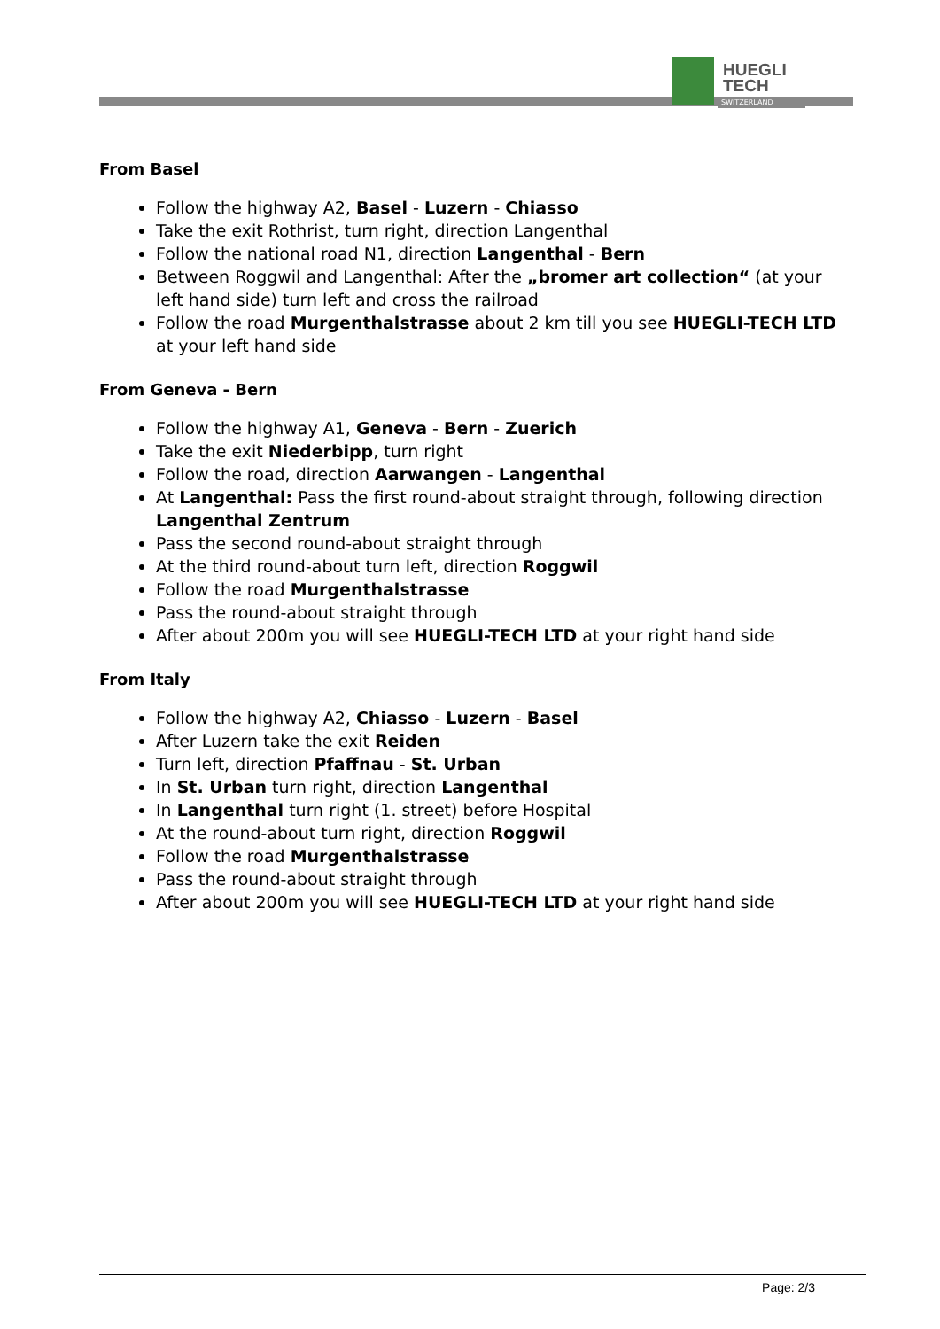HUEGLI
TECH
SWITZERLAND
From Basel
Follow the highway A2, Basel - Luzern - Chiasso
Take the exit Rothrist, turn right, direction Langenthal
Follow the national road N1, direction Langenthal - Bern
Between Roggwil and Langenthal: After the „bromer art collection“ (at your left hand side) turn left and cross the railroad
Follow the road Murgenthalstrasse about 2 km till you see HUEGLI-TECH LTD at your left hand side
From Geneva - Bern
Follow the highway A1, Geneva - Bern - Zuerich
Take the exit Niederbipp, turn right
Follow the road, direction Aarwangen - Langenthal
At Langenthal: Pass the first round-about straight through, following direction Langenthal Zentrum
Pass the second round-about straight through
At the third round-about turn left, direction Roggwil
Follow the road Murgenthalstrasse
Pass the round-about straight through
After about 200m you will see HUEGLI-TECH LTD at your right hand side
From Italy
Follow the highway A2, Chiasso - Luzern - Basel
After Luzern take the exit Reiden
Turn left, direction Pfaffnau - St. Urban
In St. Urban turn right, direction Langenthal
In Langenthal turn right (1. street) before Hospital
At the round-about turn right, direction Roggwil
Follow the road Murgenthalstrasse
Pass the round-about straight through
After about 200m you will see HUEGLI-TECH LTD at your right hand side
Page: 2/3